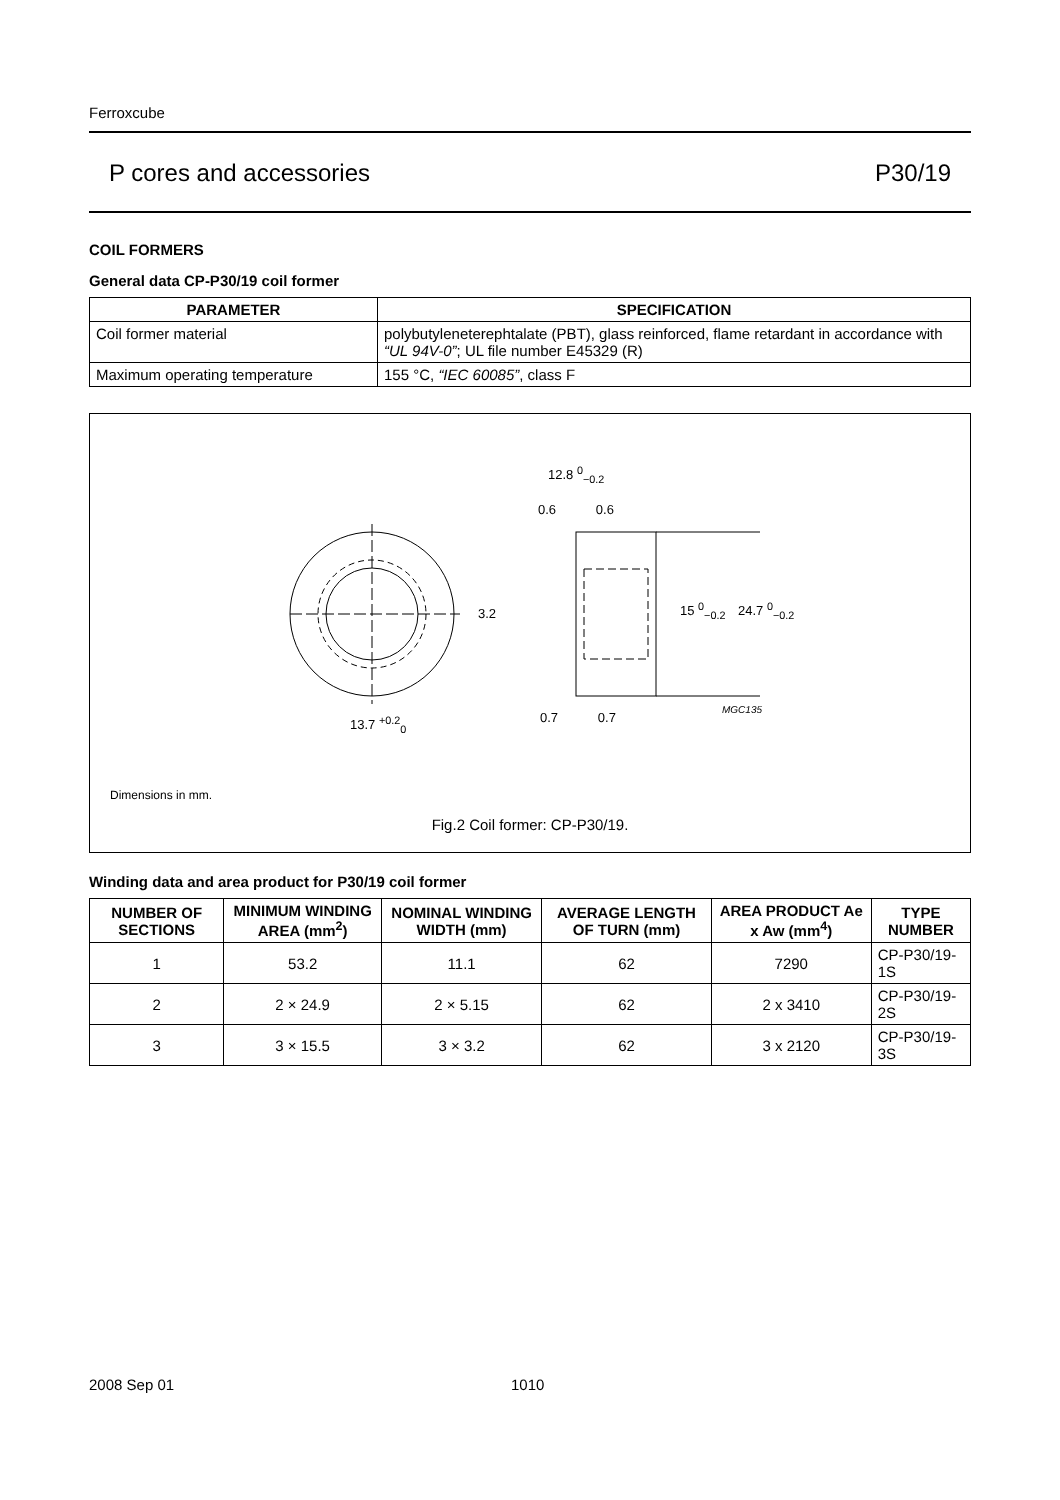Ferroxcube
P cores and accessories P30/19
COIL FORMERS
General data CP-P30/19 coil former
| PARAMETER | SPECIFICATION |
| --- | --- |
| Coil former material | polybutyleneterephtalate (PBT), glass reinforced, flame retardant in accordance with “UL 94V-0” ; UL file number E45329 (R) |
| Maximum operating temperature | 155 °C, “IEC 60085” , class F |
12.8 <sup>0</sup><sub>−0.2</sub>
0.6 0.6
3.2 15 <sup>0</sup><sub>−0.2</sub> 24.7 <sup>0</sup><sub>−0.2</sub>
MGC135
13.7 <sup>+0.2</sup><sub>0</sub> 0.7 0.7
Dimensions in mm.
Fig.2 Coil former: CP-P30/19.
Winding data and area product for P30/19 coil former
| NUMBER OF SECTIONS | MINIMUM WINDING AREA (mm<sup>2</sup>) | NOMINAL WINDING WIDTH (mm) | AVERAGE LENGTH OF TURN (mm) | AREA PRODUCT Ae x Aw (mm<sup>4</sup>) | TYPE NUMBER |
| --- | --- | --- | --- | --- | --- |
| 1 | 53.2 | 11.1 | 62 | 7290 | CP-P30/19-1S |
| 2 | 2 × 24.9 | 2 × 5.15 | 62 | 2 x 3410 | CP-P30/19-2S |
| 3 | 3 × 15.5 | 3 × 3.2 | 62 | 3 x 2120 | CP-P30/19-3S |
2008 Sep 01 1010